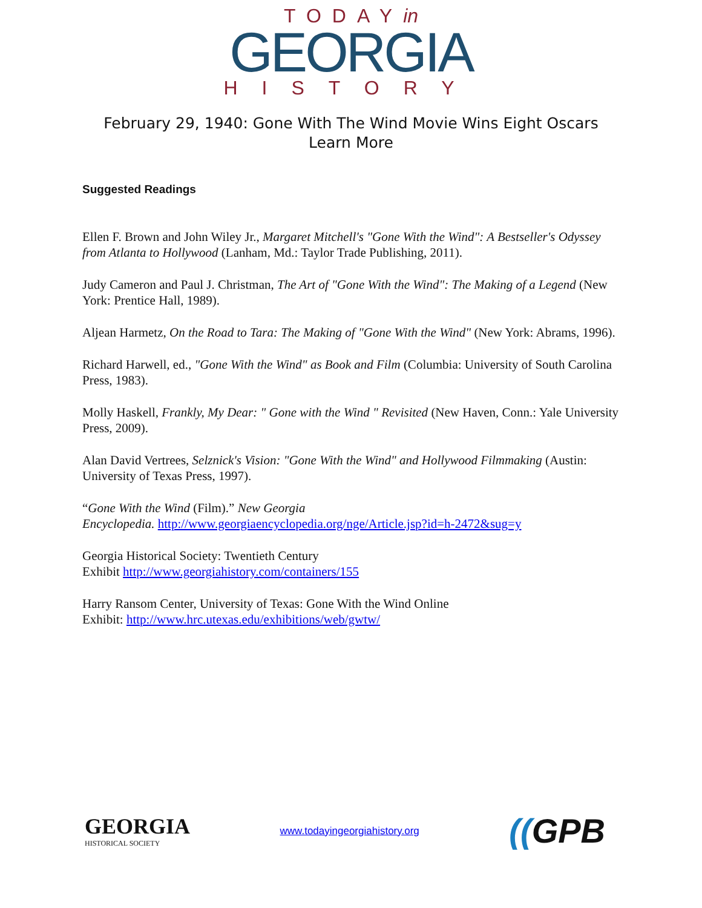TODAYin
GEORGIA
HISTORY
February 29, 1940: Gone With The Wind Movie Wins Eight Oscars
Learn More
Suggested Readings
Ellen F. Brown and John Wiley Jr., Margaret Mitchell's "Gone With the Wind": A Bestseller's Odyssey from Atlanta to Hollywood (Lanham, Md.: Taylor Trade Publishing, 2011).
Judy Cameron and Paul J. Christman, The Art of "Gone With the Wind": The Making of a Legend (New York: Prentice Hall, 1989).
Aljean Harmetz, On the Road to Tara: The Making of "Gone With the Wind" (New York: Abrams, 1996).
Richard Harwell, ed., "Gone With the Wind" as Book and Film (Columbia: University of South Carolina Press, 1983).
Molly Haskell, Frankly, My Dear: " Gone with the Wind " Revisited (New Haven, Conn.: Yale University Press, 2009).
Alan David Vertrees, Selznick's Vision: "Gone With the Wind" and Hollywood Filmmaking (Austin: University of Texas Press, 1997).
“Gone With the Wind (Film).” New Georgia
Encyclopedia. http://www.georgiaencyclopedia.org/nge/Article.jsp?id=h-2472&sug=y
Georgia Historical Society: Twentieth Century
Exhibit http://www.georgiahistory.com/containers/155
Harry Ransom Center, University of Texas: Gone With the Wind Online
Exhibit: http://www.hrc.utexas.edu/exhibitions/web/gwtw/
GEORGIA
HISTORICAL SOCIETY
www.todayingeorgiahistory.org
((GPB